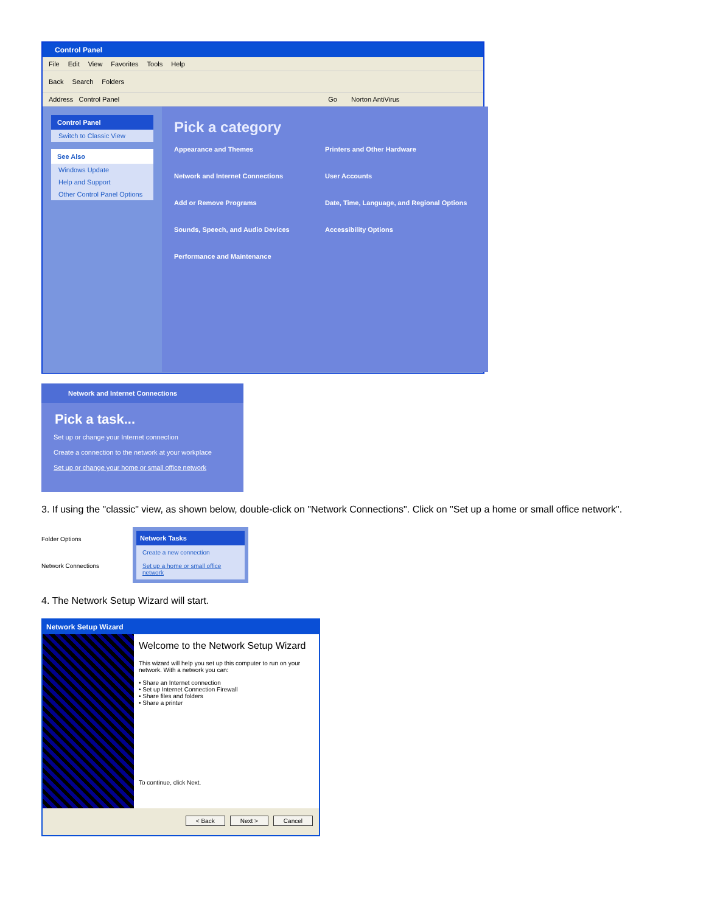Control Panel
File Edit View Favorites Tools Help
Back Search Folders
Address Control Panel Go Norton AntiVirus
Control Panel
Switch to Classic View
See Also
Windows Update
Help and Support
Other Control Panel Options
Pick a category
Appearance and Themes
Printers and Other Hardware
Network and Internet Connections
User Accounts
Add or Remove Programs
Date, Time, Language, and Regional Options
Sounds, Speech, and Audio Devices
Accessibility Options
Performance and Maintenance
Network and Internet Connections
Pick a task...
Set up or change your Internet connection
Create a connection to the network at your workplace
Set up or change your home or small office network
3. If using the "classic" view, as shown below, double-click on "Network Connections". Click on "Set up a home or small office network".
Folder Options
Network Connections
Network Tasks
Create a new connection
Set up a home or small office network
4. The Network Setup Wizard will start.
Network Setup Wizard
Welcome to the Network Setup Wizard
This wizard will help you set up this computer to run on your network. With a network you can:
• Share an Internet connection
• Set up Internet Connection Firewall
• Share files and folders
• Share a printer
To continue, click Next.
< Back Next > Cancel